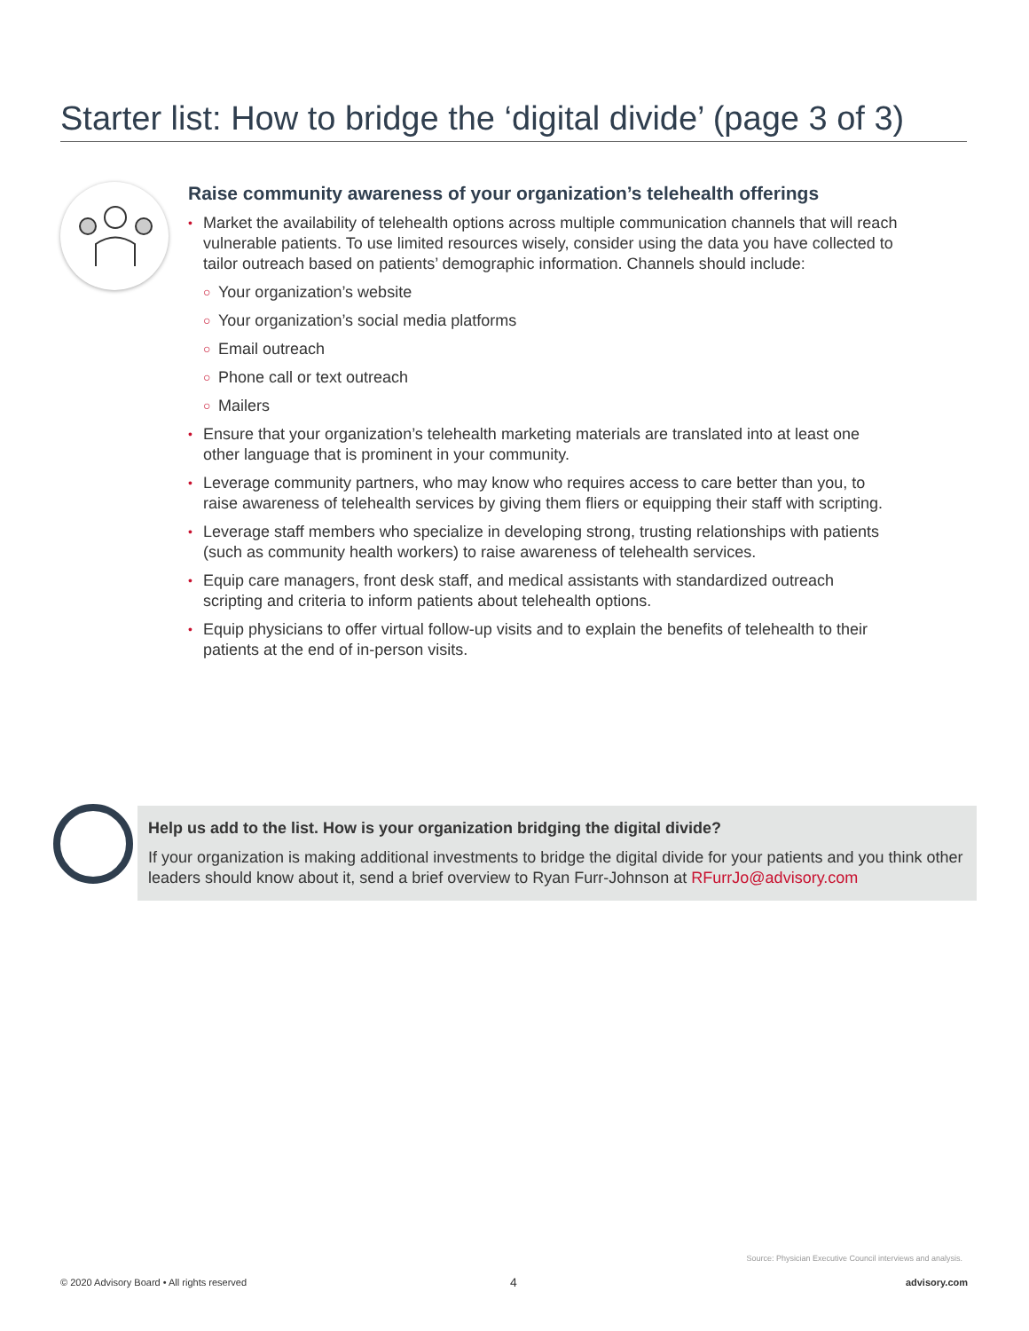Starter list: How to bridge the ‘digital divide’ (page 3 of 3)
Raise community awareness of your organization’s telehealth offerings
• Market the availability of telehealth options across multiple communication channels that will reach vulnerable patients. To use limited resources wisely, consider using the data you have collected to tailor outreach based on patients’ demographic information. Channels should include:
○ Your organization’s website
○ Your organization’s social media platforms
○ Email outreach
○ Phone call or text outreach
○ Mailers
• Ensure that your organization’s telehealth marketing materials are translated into at least one other language that is prominent in your community.
• Leverage community partners, who may know who requires access to care better than you, to raise awareness of telehealth services by giving them fliers or equipping their staff with scripting.
• Leverage staff members who specialize in developing strong, trusting relationships with patients (such as community health workers) to raise awareness of telehealth services.
• Equip care managers, front desk staff, and medical assistants with standardized outreach scripting and criteria to inform patients about telehealth options.
• Equip physicians to offer virtual follow-up visits and to explain the benefits of telehealth to their patients at the end of in-person visits.
Help us add to the list. How is your organization bridging the digital divide?
If your organization is making additional investments to bridge the digital divide for your patients and you think other leaders should know about it, send a brief overview to Ryan Furr-Johnson at RFurrJo@advisory.com
Source: Physician Executive Council interviews and analysis.
© 2020 Advisory Board • All rights reserved
4 advisory.com